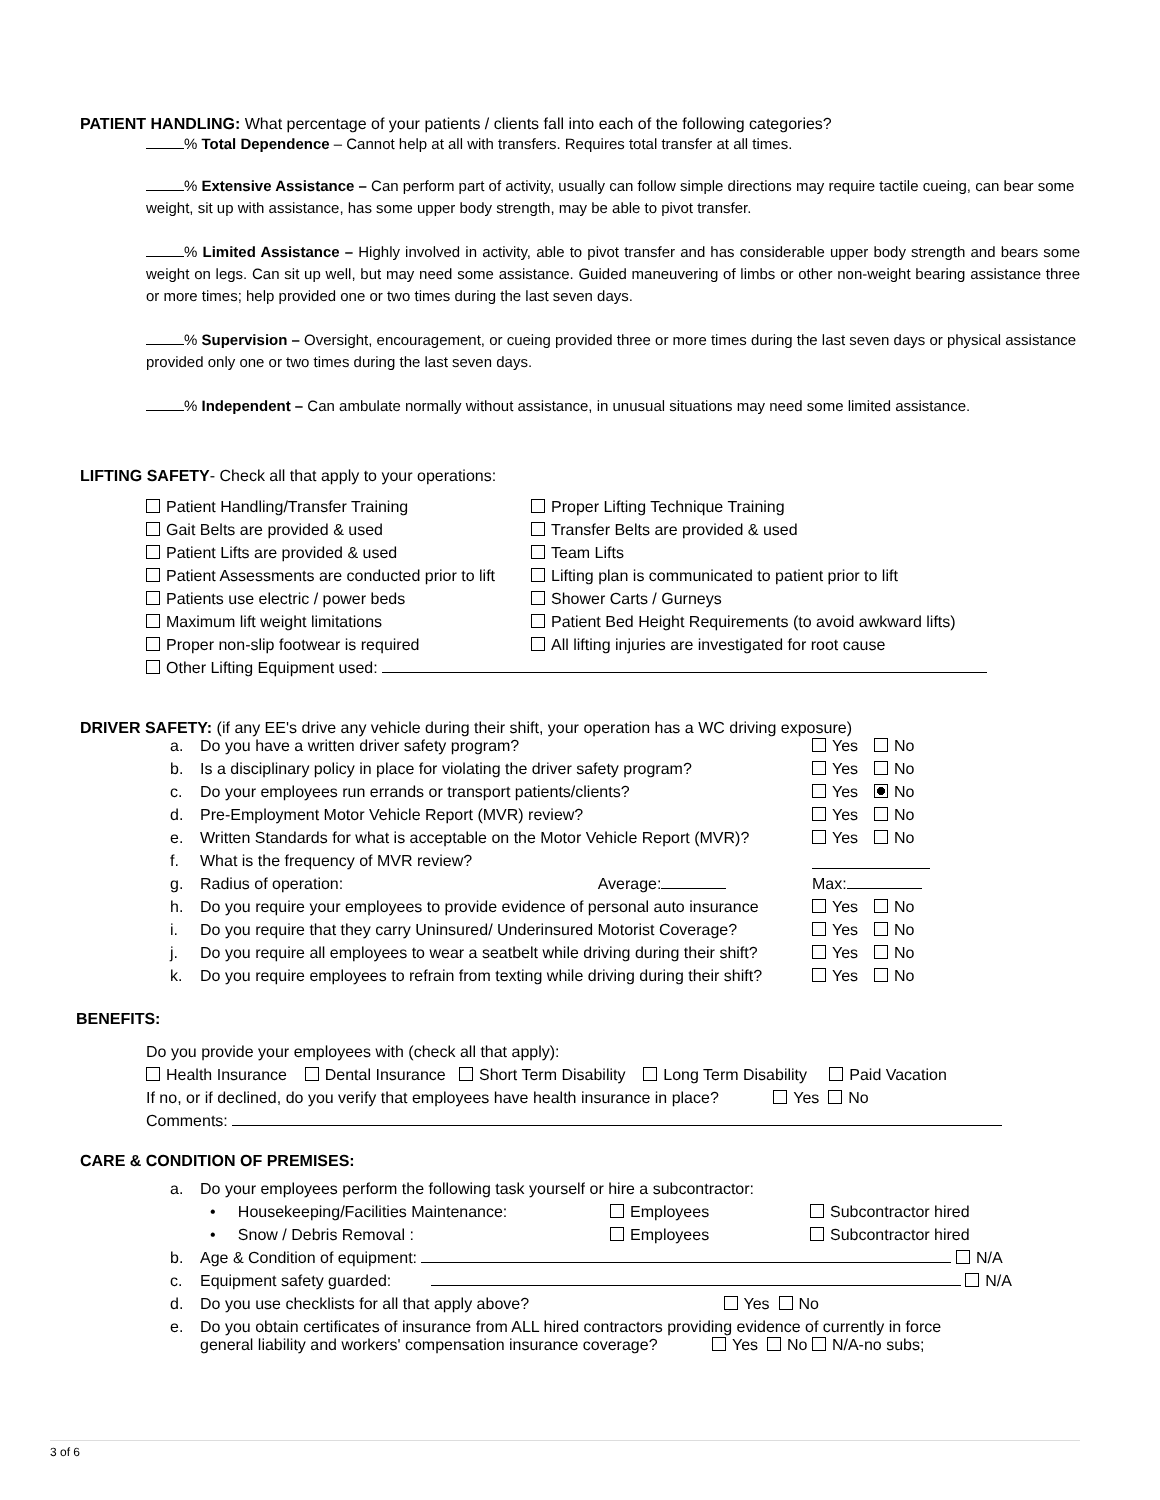PATIENT HANDLING: What percentage of your patients / clients fall into each of the following categories?
% Total Dependence – Cannot help at all with transfers. Requires total transfer at all times.
% Extensive Assistance – Can perform part of activity, usually can follow simple directions may require tactile cueing, can bear some weight, sit up with assistance, has some upper body strength, may be able to pivot transfer.
% Limited Assistance – Highly involved in activity, able to pivot transfer and has considerable upper body strength and bears some weight on legs. Can sit up well, but may need some assistance. Guided maneuvering of limbs or other non-weight bearing assistance three or more times; help provided one or two times during the last seven days.
% Supervision – Oversight, encouragement, or cueing provided three or more times during the last seven days or physical assistance provided only one or two times during the last seven days.
% Independent – Can ambulate normally without assistance, in unusual situations may need some limited assistance.
LIFTING SAFETY- Check all that apply to your operations:
Patient Handling/Transfer Training
Proper Lifting Technique Training
Gait Belts are provided & used
Transfer Belts are provided & used
Patient Lifts are provided & used
Team Lifts
Patient Assessments are conducted prior to lift
Lifting plan is communicated to patient prior to lift
Patients use electric / power beds
Shower Carts / Gurneys
Maximum lift weight limitations
Patient Bed Height Requirements (to avoid awkward lifts)
Proper non-slip footwear is required
All lifting injuries are investigated for root cause
Other Lifting Equipment used:
DRIVER SAFETY: (if any EE's drive any vehicle during their shift, your operation has a WC driving exposure)
| a. | Do you have a written driver safety program? | Yes | No |
| b. | Is a disciplinary policy in place for violating the driver safety program? | Yes | No |
| c. | Do your employees run errands or transport patients/clients? | Yes | No |
| d. | Pre-Employment Motor Vehicle Report (MVR) review? | Yes | No |
| e. | Written Standards for what is acceptable on the Motor Vehicle Report (MVR)? | Yes | No |
| f. | What is the frequency of MVR review? | | |
| g. | Radius of operation: Average: | Max: | |
| h. | Do you require your employees to provide evidence of personal auto insurance | Yes | No |
| i. | Do you require that they carry Uninsured/ Underinsured Motorist Coverage? | Yes | No |
| j. | Do you require all employees to wear a seatbelt while driving during their shift? | Yes | No |
| k. | Do you require employees to refrain from texting while driving during their shift? | Yes | No |
BENEFITS:
Do you provide your employees with (check all that apply):
Health Insurance Dental Insurance Short Term Disability Long Term Disability Paid Vacation
If no, or if declined, do you verify that employees have health insurance in place? Yes No
Comments:
CARE & CONDITION OF PREMISES:
| a. | Do your employees perform the following task yourself or hire a subcontractor: | | |
| | • Housekeeping/Facilities Maintenance: | Employees | Subcontractor hired |
| | • Snow / Debris Removal : | Employees | Subcontractor hired |
| b. | Age & Condition of equipment: N/A | | |
| c. | Equipment safety guarded: N/A | | |
| d. | Do you use checklists for all that apply above? Yes No | | |
| e. | Do you obtain certificates of insurance from ALL hired contractors providing evidence of currently in force general liability and workers' compensation insurance coverage? Yes No N/A-no subs; | | |
3 of 6